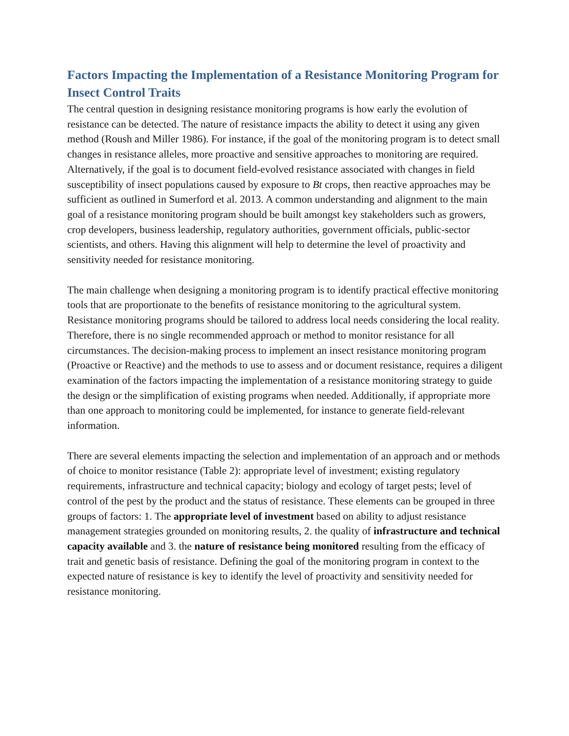Factors Impacting the Implementation of a Resistance Monitoring Program for Insect Control Traits
The central question in designing resistance monitoring programs is how early the evolution of resistance can be detected. The nature of resistance impacts the ability to detect it using any given method (Roush and Miller 1986). For instance, if the goal of the monitoring program is to detect small changes in resistance alleles, more proactive and sensitive approaches to monitoring are required. Alternatively, if the goal is to document field-evolved resistance associated with changes in field susceptibility of insect populations caused by exposure to Bt crops, then reactive approaches may be sufficient as outlined in Sumerford et al. 2013. A common understanding and alignment to the main goal of a resistance monitoring program should be built amongst key stakeholders such as growers, crop developers, business leadership, regulatory authorities, government officials, public-sector scientists, and others. Having this alignment will help to determine the level of proactivity and sensitivity needed for resistance monitoring.
The main challenge when designing a monitoring program is to identify practical effective monitoring tools that are proportionate to the benefits of resistance monitoring to the agricultural system. Resistance monitoring programs should be tailored to address local needs considering the local reality. Therefore, there is no single recommended approach or method to monitor resistance for all circumstances. The decision-making process to implement an insect resistance monitoring program (Proactive or Reactive) and the methods to use to assess and or document resistance, requires a diligent examination of the factors impacting the implementation of a resistance monitoring strategy to guide the design or the simplification of existing programs when needed. Additionally, if appropriate more than one approach to monitoring could be implemented, for instance to generate field-relevant information.
There are several elements impacting the selection and implementation of an approach and or methods of choice to monitor resistance (Table 2): appropriate level of investment; existing regulatory requirements, infrastructure and technical capacity; biology and ecology of target pests; level of control of the pest by the product and the status of resistance. These elements can be grouped in three groups of factors: 1. The appropriate level of investment based on ability to adjust resistance management strategies grounded on monitoring results, 2. the quality of infrastructure and technical capacity available and 3. the nature of resistance being monitored resulting from the efficacy of trait and genetic basis of resistance. Defining the goal of the monitoring program in context to the expected nature of resistance is key to identify the level of proactivity and sensitivity needed for resistance monitoring.